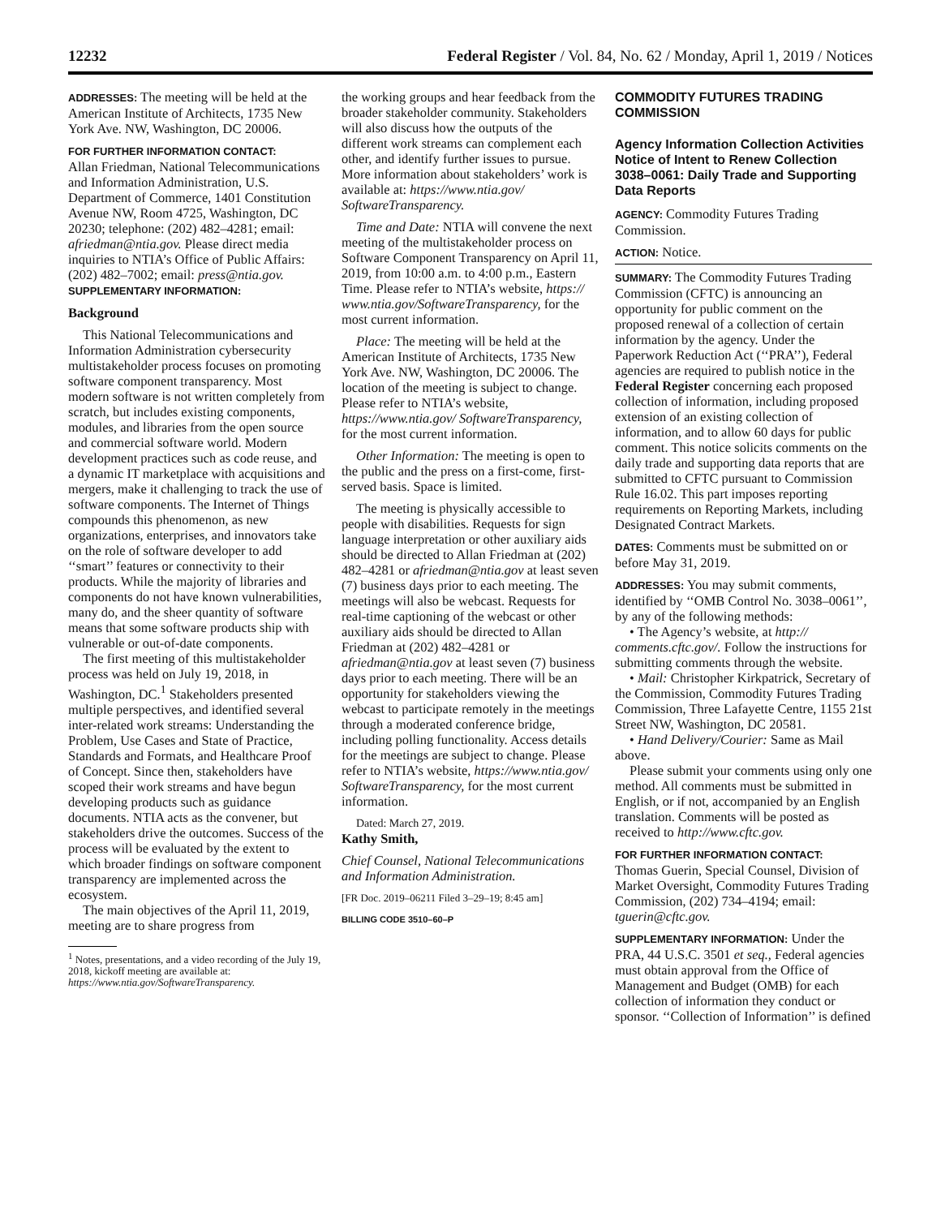12232 Federal Register / Vol. 84, No. 62 / Monday, April 1, 2019 / Notices
ADDRESSES: The meeting will be held at the American Institute of Architects, 1735 New York Ave. NW, Washington, DC 20006.
FOR FURTHER INFORMATION CONTACT:
Allan Friedman, National Telecommunications and Information Administration, U.S. Department of Commerce, 1401 Constitution Avenue NW, Room 4725, Washington, DC 20230; telephone: (202) 482–4281; email: afriedman@ntia.gov. Please direct media inquiries to NTIA’s Office of Public Affairs: (202) 482–7002; email: press@ntia.gov.
SUPPLEMENTARY INFORMATION:
Background
This National Telecommunications and Information Administration cybersecurity multistakeholder process focuses on promoting software component transparency. Most modern software is not written completely from scratch, but includes existing components, modules, and libraries from the open source and commercial software world. Modern development practices such as code reuse, and a dynamic IT marketplace with acquisitions and mergers, make it challenging to track the use of software components. The Internet of Things compounds this phenomenon, as new organizations, enterprises, and innovators take on the role of software developer to add ‘‘smart’’ features or connectivity to their products. While the majority of libraries and components do not have known vulnerabilities, many do, and the sheer quantity of software means that some software products ship with vulnerable or out-of-date components.
The first meeting of this multistakeholder process was held on July 19, 2018, in Washington, DC.<sup>1</sup> Stakeholders presented multiple perspectives, and identified several inter-related work streams: Understanding the Problem, Use Cases and State of Practice, Standards and Formats, and Healthcare Proof of Concept. Since then, stakeholders have scoped their work streams and have begun developing products such as guidance documents. NTIA acts as the convener, but stakeholders drive the outcomes. Success of the process will be evaluated by the extent to which broader findings on software component transparency are implemented across the ecosystem.
The main objectives of the April 11, 2019, meeting are to share progress from
<sup>1</sup> Notes, presentations, and a video recording of the July 19, 2018, kickoff meeting are available at: https://www.ntia.gov/SoftwareTransparency.
the working groups and hear feedback from the broader stakeholder community. Stakeholders will also discuss how the outputs of the different work streams can complement each other, and identify further issues to pursue. More information about stakeholders’ work is available at: https://www.ntia.gov/ SoftwareTransparency.
Time and Date: NTIA will convene the next meeting of the multistakeholder process on Software Component Transparency on April 11, 2019, from 10:00 a.m. to 4:00 p.m., Eastern Time. Please refer to NTIA’s website, https:// www.ntia.gov/SoftwareTransparency, for the most current information.
Place: The meeting will be held at the American Institute of Architects, 1735 New York Ave. NW, Washington, DC 20006. The location of the meeting is subject to change. Please refer to NTIA’s website, https://www.ntia.gov/ SoftwareTransparency, for the most current information.
Other Information: The meeting is open to the public and the press on a first-come, first-served basis. Space is limited.
The meeting is physically accessible to people with disabilities. Requests for sign language interpretation or other auxiliary aids should be directed to Allan Friedman at (202) 482–4281 or afriedman@ntia.gov at least seven (7) business days prior to each meeting. The meetings will also be webcast. Requests for real-time captioning of the webcast or other auxiliary aids should be directed to Allan Friedman at (202) 482–4281 or afriedman@ntia.gov at least seven (7) business days prior to each meeting. There will be an opportunity for stakeholders viewing the webcast to participate remotely in the meetings through a moderated conference bridge, including polling functionality. Access details for the meetings are subject to change. Please refer to NTIA’s website, https://www.ntia.gov/ SoftwareTransparency, for the most current information.
Dated: March 27, 2019.
Kathy Smith,
Chief Counsel, National Telecommunications and Information Administration.
[FR Doc. 2019–06211 Filed 3–29–19; 8:45 am]
BILLING CODE 3510–60–P
COMMODITY FUTURES TRADING COMMISSION
Agency Information Collection Activities Notice of Intent to Renew Collection 3038–0061: Daily Trade and Supporting Data Reports
AGENCY: Commodity Futures Trading Commission.
ACTION: Notice.
SUMMARY: The Commodity Futures Trading Commission (CFTC) is announcing an opportunity for public comment on the proposed renewal of a collection of certain information by the agency. Under the Paperwork Reduction Act (‘‘PRA’’), Federal agencies are required to publish notice in the Federal Register concerning each proposed collection of information, including proposed extension of an existing collection of information, and to allow 60 days for public comment. This notice solicits comments on the daily trade and supporting data reports that are submitted to CFTC pursuant to Commission Rule 16.02. This part imposes reporting requirements on Reporting Markets, including Designated Contract Markets.
DATES: Comments must be submitted on or before May 31, 2019.
ADDRESSES: You may submit comments, identified by ‘‘OMB Control No. 3038–0061’’, by any of the following methods:
• The Agency’s website, at http:// comments.cftc.gov/. Follow the instructions for submitting comments through the website.
• Mail: Christopher Kirkpatrick, Secretary of the Commission, Commodity Futures Trading Commission, Three Lafayette Centre, 1155 21st Street NW, Washington, DC 20581.
• Hand Delivery/Courier: Same as Mail above.
Please submit your comments using only one method. All comments must be submitted in English, or if not, accompanied by an English translation. Comments will be posted as received to http://www.cftc.gov.
FOR FURTHER INFORMATION CONTACT:
Thomas Guerin, Special Counsel, Division of Market Oversight, Commodity Futures Trading Commission, (202) 734–4194; email: tguerin@cftc.gov.
SUPPLEMENTARY INFORMATION: Under the PRA, 44 U.S.C. 3501 et seq., Federal agencies must obtain approval from the Office of Management and Budget (OMB) for each collection of information they conduct or sponsor. ‘‘Collection of Information’’ is defined